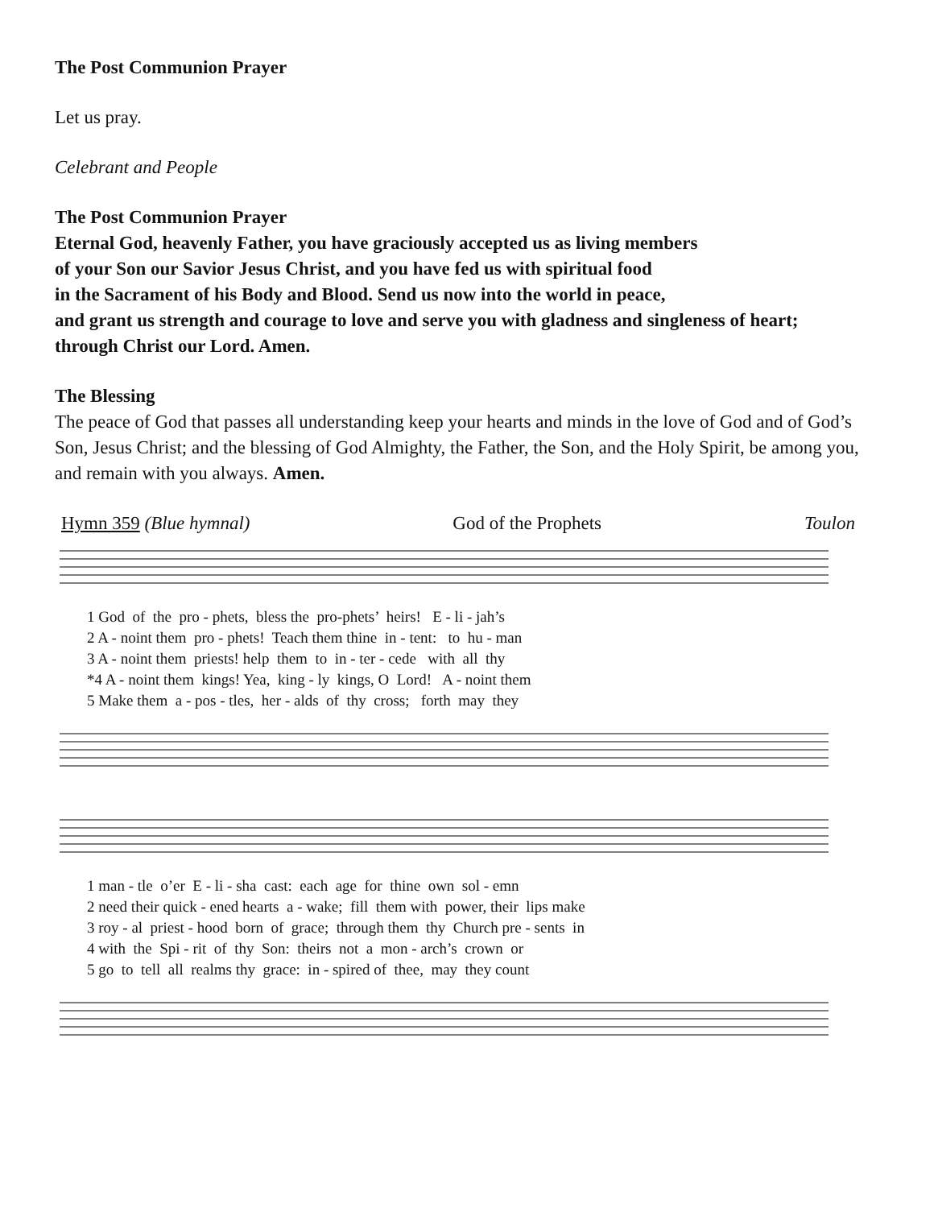The Post Communion Prayer
Let us pray.
Celebrant and People
The Post Communion Prayer
Eternal God, heavenly Father, you have graciously accepted us as living members
of your Son our Savior Jesus Christ, and you have fed us with spiritual food
in the Sacrament of his Body and Blood. Send us now into the world in peace,
and grant us strength and courage to love and serve you with gladness and singleness of heart;
through Christ our Lord. Amen.
The Blessing
The peace of God that passes all understanding keep your hearts and minds in the love of God and of God’s Son, Jesus Christ; and the blessing of God Almighty, the Father, the Son, and the Holy Spirit, be among you, and remain with you always. Amen.
Hymn 359 (Blue hymnal) God of the Prophets Toulon
1 God of the pro - phets, bless the pro-phets’ heirs! E - li - jah’s 2 A - noint them pro - phets! Teach them thine in - tent: to hu - man 3 A - noint them priests! help them to in - ter - cede with all thy *4 A - noint them kings! Yea, king - ly kings, O Lord! A - noint them 5 Make them a - pos - tles, her - alds of thy cross; forth may they
1 man - tle o’er E - li - sha cast: each age for thine own sol - emn 2 need their quick - ened hearts a - wake; fill them with power, their lips make 3 roy - al priest - hood born of grace; through them thy Church pre - sents in 4 with the Spi - rit of thy Son: theirs not a mon - arch’s crown or 5 go to tell all realms thy grace: in - spired of thee, may they count